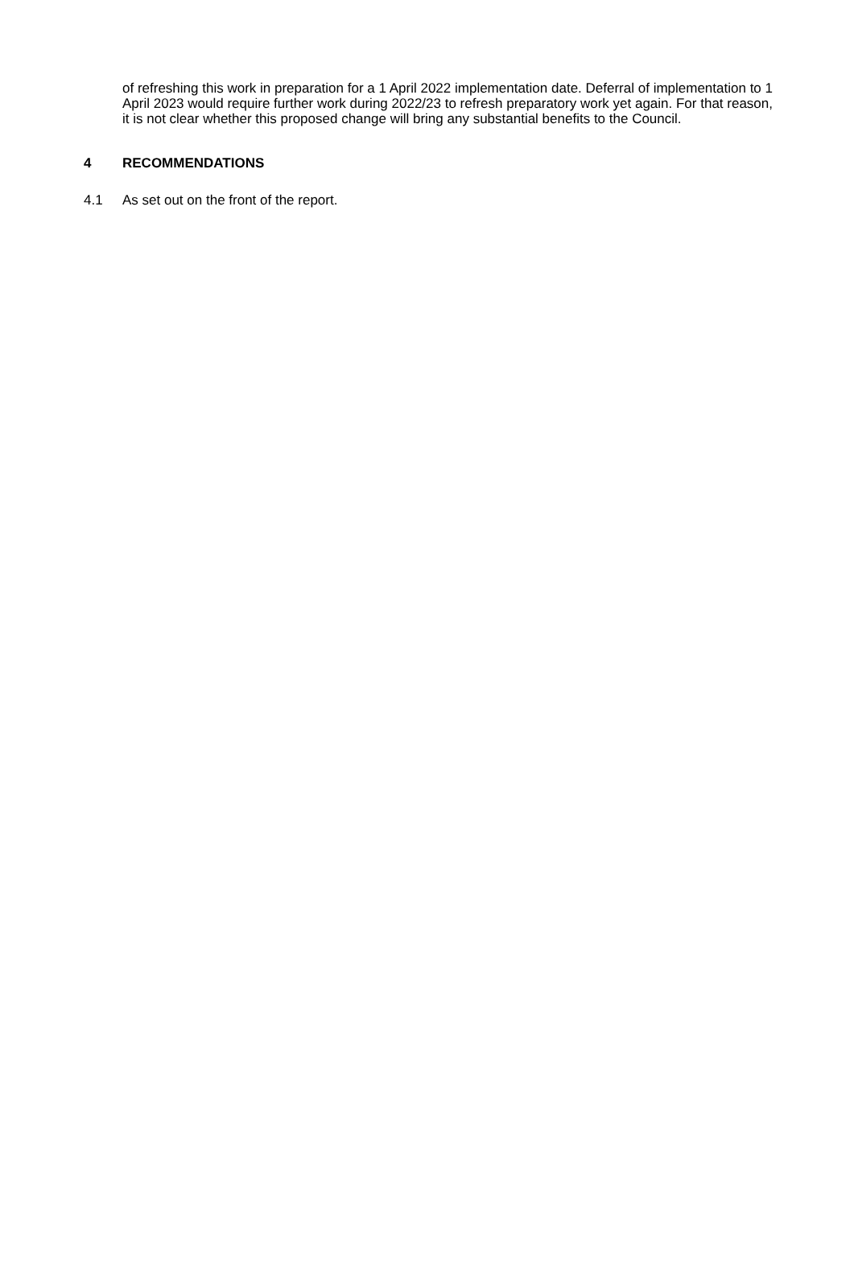of refreshing this work in preparation for a 1 April 2022 implementation date. Deferral of implementation to 1 April 2023 would require further work during 2022/23 to refresh preparatory work yet again. For that reason, it is not clear whether this proposed change will bring any substantial benefits to the Council.
4 RECOMMENDATIONS
4.1 As set out on the front of the report.